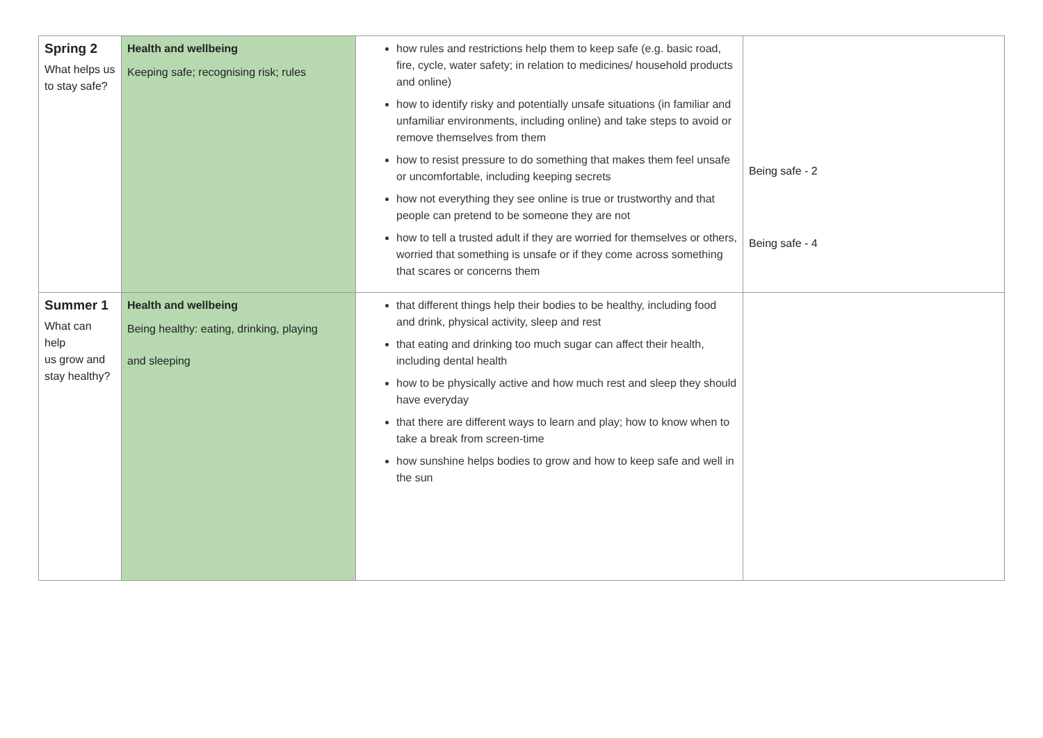| Spring 2 What helps us to stay safe? | Health and wellbeing Keeping safe; recognising risk; rules | how rules and restrictions help them to keep safe (e.g. basic road, fire, cycle, water safety; in relation to medicines/ household products and online) how to identify risky and potentially unsafe situations (in familiar and unfamiliar environments, including online) and take steps to avoid or remove themselves from them how to resist pressure to do something that makes them feel unsafe or uncomfortable, including keeping secrets how not everything they see online is true or trustworthy and that people can pretend to be someone they are not how to tell a trusted adult if they are worried for themselves or others, worried that something is unsafe or if they come across something that scares or concerns them | Being safe - 2 Being safe - 4 |
| Summer 1 What can help us grow and stay healthy? | Health and wellbeing Being healthy: eating, drinking, playing and sleeping | that different things help their bodies to be healthy, including food and drink, physical activity, sleep and rest that eating and drinking too much sugar can affect their health, including dental health how to be physically active and how much rest and sleep they should have everyday that there are different ways to learn and play; how to know when to take a break from screen-time how sunshine helps bodies to grow and how to keep safe and well in the sun | |